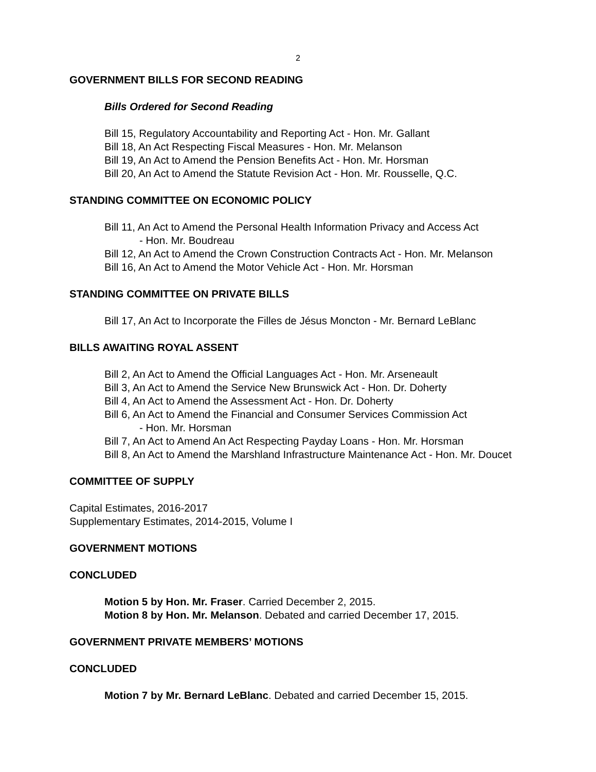2
GOVERNMENT BILLS FOR SECOND READING
Bills Ordered for Second Reading
Bill 15, Regulatory Accountability and Reporting Act - Hon. Mr. Gallant
Bill 18, An Act Respecting Fiscal Measures - Hon. Mr. Melanson
Bill 19, An Act to Amend the Pension Benefits Act - Hon. Mr. Horsman
Bill 20, An Act to Amend the Statute Revision Act - Hon. Mr. Rousselle, Q.C.
STANDING COMMITTEE ON ECONOMIC POLICY
Bill 11, An Act to Amend the Personal Health Information Privacy and Access Act
- Hon. Mr. Boudreau
Bill 12, An Act to Amend the Crown Construction Contracts Act - Hon. Mr. Melanson
Bill 16, An Act to Amend the Motor Vehicle Act - Hon. Mr. Horsman
STANDING COMMITTEE ON PRIVATE BILLS
Bill 17, An Act to Incorporate the Filles de Jésus Moncton - Mr. Bernard LeBlanc
BILLS AWAITING ROYAL ASSENT
Bill 2, An Act to Amend the Official Languages Act - Hon. Mr. Arseneault
Bill 3, An Act to Amend the Service New Brunswick Act - Hon. Dr. Doherty
Bill 4, An Act to Amend the Assessment Act - Hon. Dr. Doherty
Bill 6, An Act to Amend the Financial and Consumer Services Commission Act
- Hon. Mr. Horsman
Bill 7, An Act to Amend An Act Respecting Payday Loans - Hon. Mr. Horsman
Bill 8, An Act to Amend the Marshland Infrastructure Maintenance Act - Hon. Mr. Doucet
COMMITTEE OF SUPPLY
Capital Estimates, 2016-2017
Supplementary Estimates, 2014-2015, Volume I
GOVERNMENT MOTIONS
CONCLUDED
Motion 5 by Hon. Mr. Fraser. Carried December 2, 2015.
Motion 8 by Hon. Mr. Melanson. Debated and carried December 17, 2015.
GOVERNMENT PRIVATE MEMBERS’ MOTIONS
CONCLUDED
Motion 7 by Mr. Bernard LeBlanc. Debated and carried December 15, 2015.